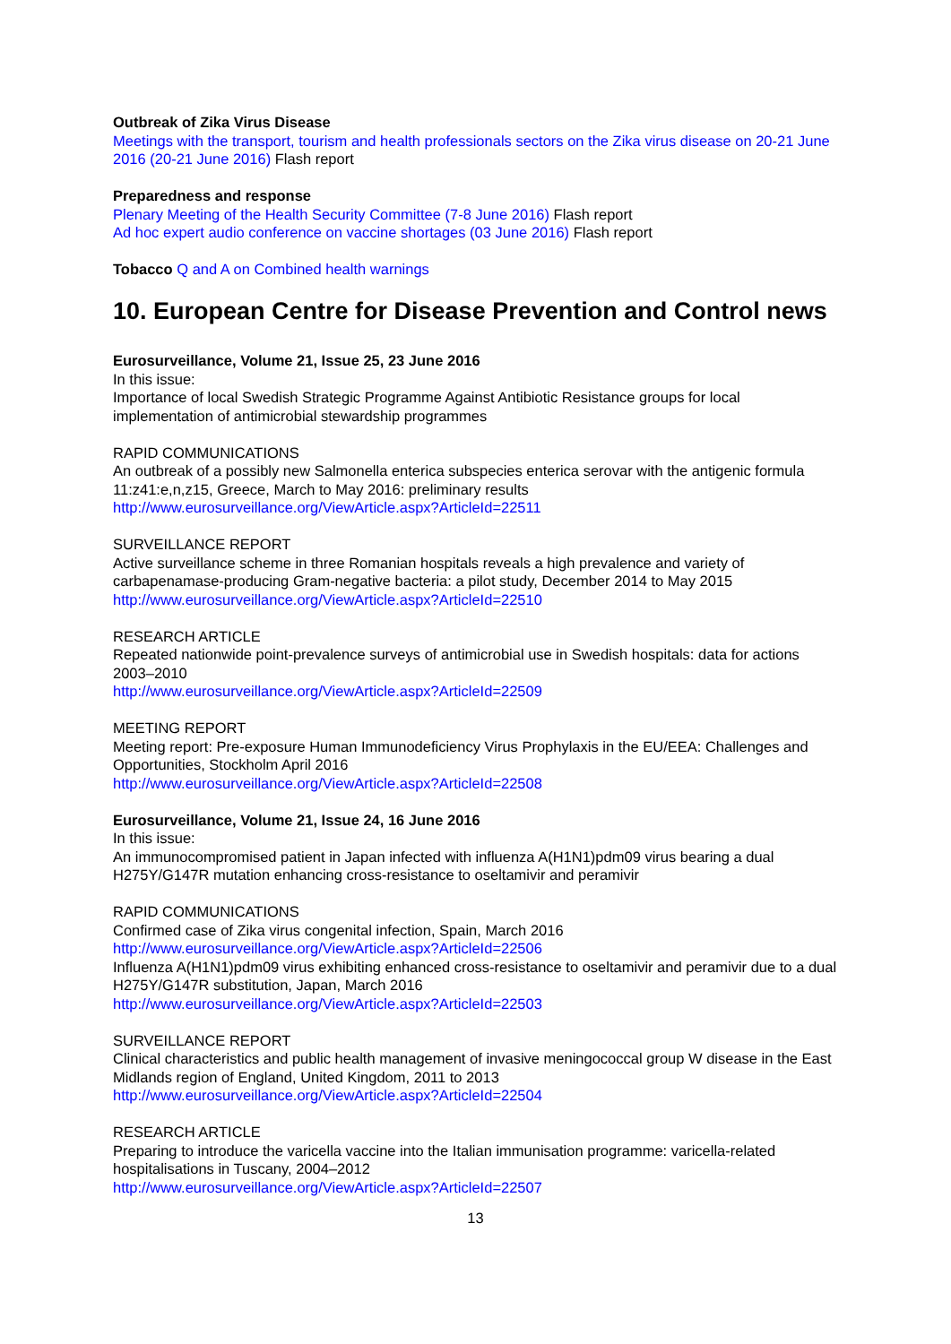Outbreak of Zika Virus Disease
Meetings with the transport, tourism and health professionals sectors on the Zika virus disease on 20-21 June 2016 (20-21 June 2016) Flash report
Preparedness and response
Plenary Meeting of the Health Security Committee (7-8 June 2016) Flash report
Ad hoc expert audio conference on vaccine shortages (03 June 2016) Flash report
Tobacco Q and A on Combined health warnings
10. European Centre for Disease Prevention and Control news
Eurosurveillance, Volume 21, Issue 25, 23 June 2016
In this issue:
Importance of local Swedish Strategic Programme Against Antibiotic Resistance groups for local implementation of antimicrobial stewardship programmes
RAPID COMMUNICATIONS
An outbreak of a possibly new Salmonella enterica subspecies enterica serovar with the antigenic formula 11:z41:e,n,z15, Greece, March to May 2016: preliminary results
http://www.eurosurveillance.org/ViewArticle.aspx?ArticleId=22511
SURVEILLANCE REPORT
Active surveillance scheme in three Romanian hospitals reveals a high prevalence and variety of carbapenamase-producing Gram-negative bacteria: a pilot study, December 2014 to May 2015
http://www.eurosurveillance.org/ViewArticle.aspx?ArticleId=22510
RESEARCH ARTICLE
Repeated nationwide point-prevalence surveys of antimicrobial use in Swedish hospitals: data for actions 2003–2010
http://www.eurosurveillance.org/ViewArticle.aspx?ArticleId=22509
MEETING REPORT
Meeting report: Pre-exposure Human Immunodeficiency Virus Prophylaxis in the EU/EEA: Challenges and Opportunities, Stockholm April 2016
http://www.eurosurveillance.org/ViewArticle.aspx?ArticleId=22508
Eurosurveillance, Volume 21, Issue 24, 16 June 2016
In this issue:
An immunocompromised patient in Japan infected with influenza A(H1N1)pdm09 virus bearing a dual H275Y/G147R mutation enhancing cross-resistance to oseltamivir and peramivir
RAPID COMMUNICATIONS
Confirmed case of Zika virus congenital infection, Spain, March 2016
http://www.eurosurveillance.org/ViewArticle.aspx?ArticleId=22506
Influenza A(H1N1)pdm09 virus exhibiting enhanced cross-resistance to oseltamivir and peramivir due to a dual H275Y/G147R substitution, Japan, March 2016
http://www.eurosurveillance.org/ViewArticle.aspx?ArticleId=22503
SURVEILLANCE REPORT
Clinical characteristics and public health management of invasive meningococcal group W disease in the East Midlands region of England, United Kingdom, 2011 to 2013
http://www.eurosurveillance.org/ViewArticle.aspx?ArticleId=22504
RESEARCH ARTICLE
Preparing to introduce the varicella vaccine into the Italian immunisation programme: varicella-related hospitalisations in Tuscany, 2004–2012
http://www.eurosurveillance.org/ViewArticle.aspx?ArticleId=22507
13